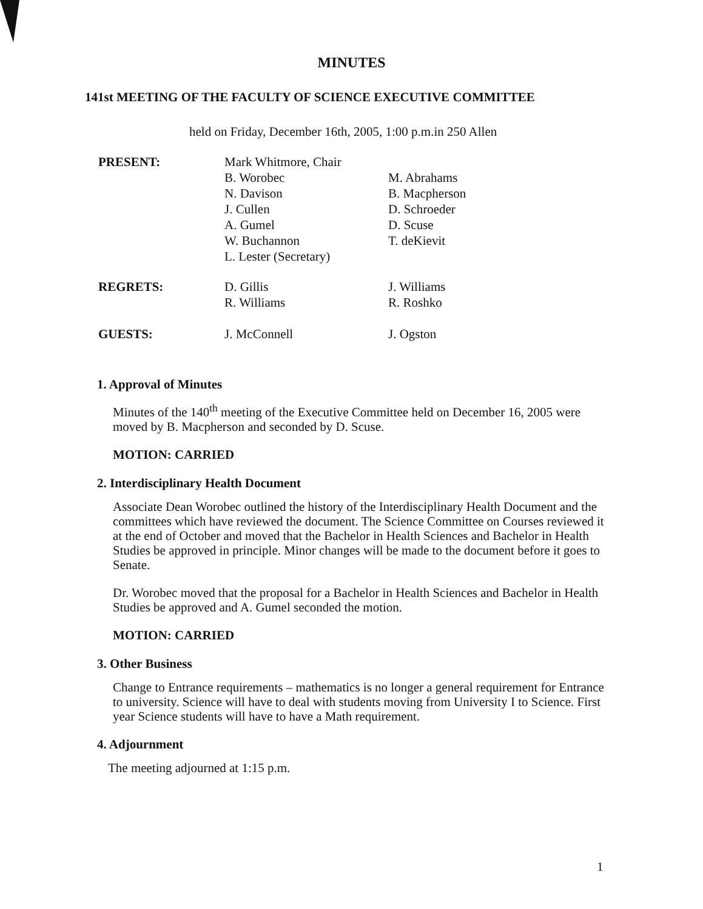MINUTES
141st MEETING OF THE FACULTY OF SCIENCE EXECUTIVE COMMITTEE
held on Friday, December 16th, 2005, 1:00 p.m.in 250 Allen
| PRESENT: | Mark Whitmore, Chair B. Worobec N. Davison J. Cullen A. Gumel W. Buchannon L. Lester (Secretary) | M. Abrahams B. Macpherson D. Schroeder D. Scuse T. deKievit |
| REGRETS: | D. Gillis R. Williams | J. Williams R. Roshko |
| GUESTS: | J. McConnell | J. Ogston |
1. Approval of Minutes
Minutes of the 140<sup>th</sup> meeting of the Executive Committee held on December 16, 2005 were moved by B. Macpherson and seconded by D. Scuse.
MOTION: CARRIED
2. Interdisciplinary Health Document
Associate Dean Worobec outlined the history of the Interdisciplinary Health Document and the committees which have reviewed the document. The Science Committee on Courses reviewed it at the end of October and moved that the Bachelor in Health Sciences and Bachelor in Health Studies be approved in principle. Minor changes will be made to the document before it goes to Senate.
Dr. Worobec moved that the proposal for a Bachelor in Health Sciences and Bachelor in Health Studies be approved and A. Gumel seconded the motion.
MOTION: CARRIED
3. Other Business
Change to Entrance requirements – mathematics is no longer a general requirement for Entrance to university. Science will have to deal with students moving from University I to Science. First year Science students will have to have a Math requirement.
4. Adjournment
The meeting adjourned at 1:15 p.m.
1